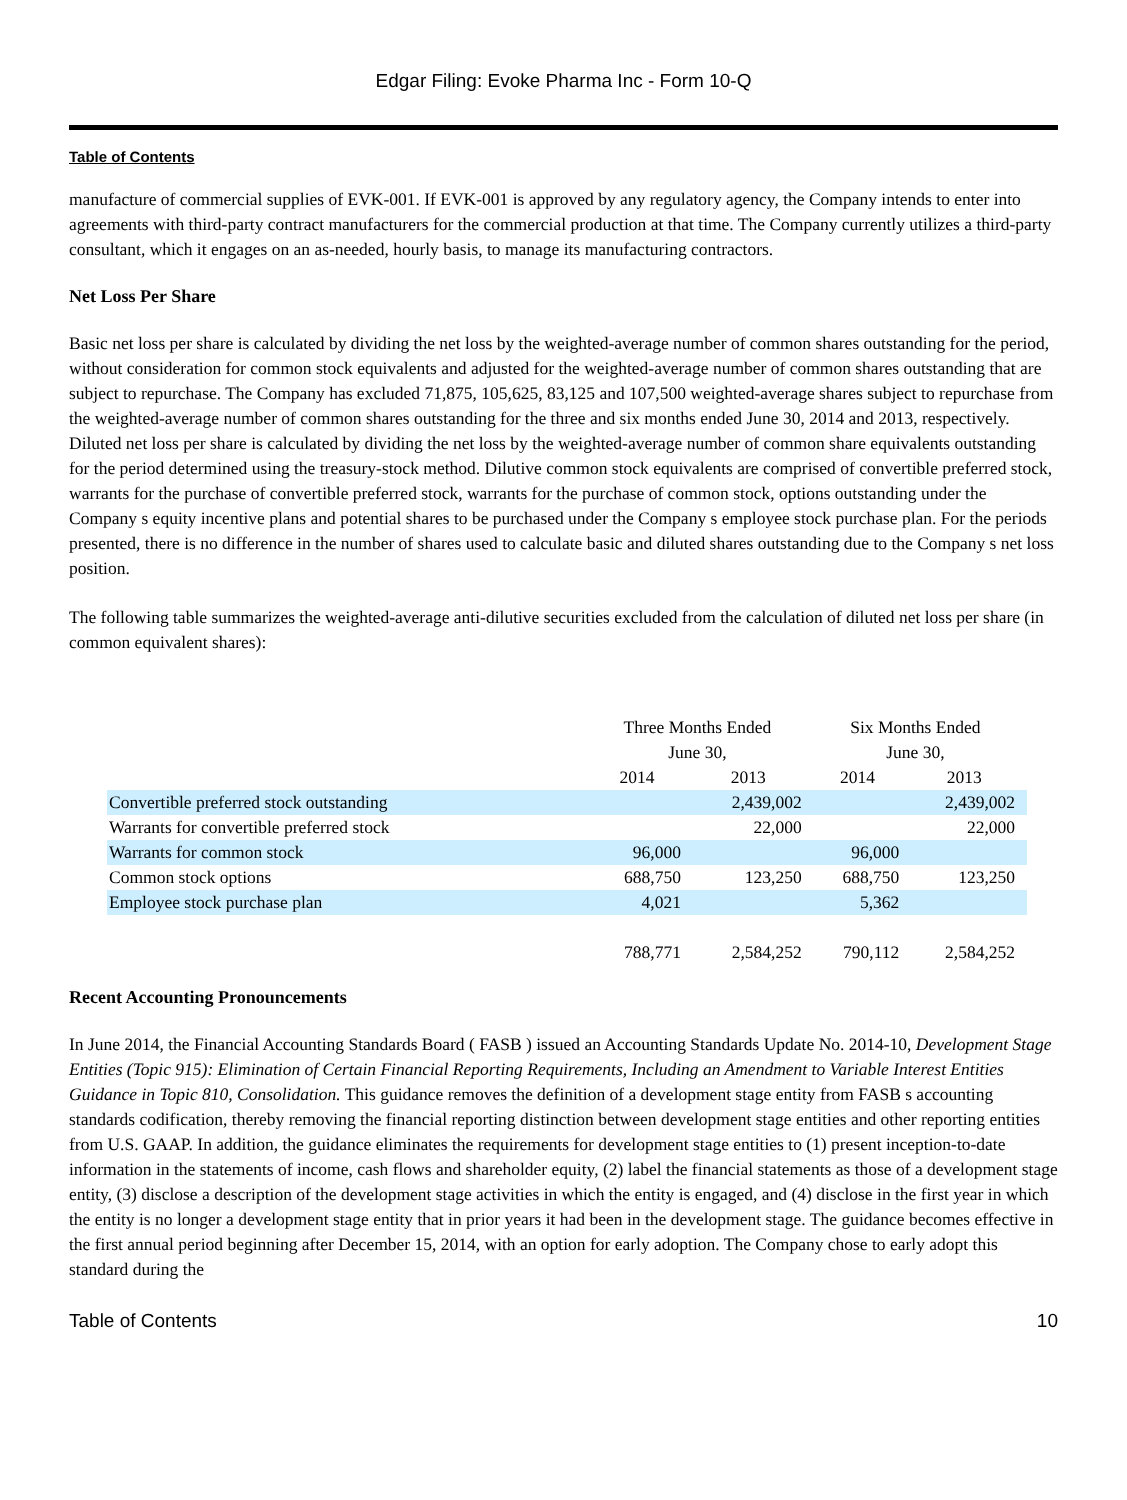Edgar Filing: Evoke Pharma Inc - Form 10-Q
Table of Contents
manufacture of commercial supplies of EVK-001. If EVK-001 is approved by any regulatory agency, the Company intends to enter into agreements with third-party contract manufacturers for the commercial production at that time. The Company currently utilizes a third-party consultant, which it engages on an as-needed, hourly basis, to manage its manufacturing contractors.
Net Loss Per Share
Basic net loss per share is calculated by dividing the net loss by the weighted-average number of common shares outstanding for the period, without consideration for common stock equivalents and adjusted for the weighted-average number of common shares outstanding that are subject to repurchase. The Company has excluded 71,875, 105,625, 83,125 and 107,500 weighted-average shares subject to repurchase from the weighted-average number of common shares outstanding for the three and six months ended June 30, 2014 and 2013, respectively. Diluted net loss per share is calculated by dividing the net loss by the weighted-average number of common share equivalents outstanding for the period determined using the treasury-stock method. Dilutive common stock equivalents are comprised of convertible preferred stock, warrants for the purchase of convertible preferred stock, warrants for the purchase of common stock, options outstanding under the Company s equity incentive plans and potential shares to be purchased under the Company s employee stock purchase plan. For the periods presented, there is no difference in the number of shares used to calculate basic and diluted shares outstanding due to the Company s net loss position.
The following table summarizes the weighted-average anti-dilutive securities excluded from the calculation of diluted net loss per share (in common equivalent shares):
| | Three Months Ended June 30, | | Six Months Ended June 30, | |
| --- | --- | --- | --- | --- |
| | 2014 | 2013 | 2014 | 2013 |
| Convertible preferred stock outstanding | | 2,439,002 | | 2,439,002 |
| Warrants for convertible preferred stock | | 22,000 | | 22,000 |
| Warrants for common stock | 96,000 | | 96,000 | |
| Common stock options | 688,750 | 123,250 | 688,750 | 123,250 |
| Employee stock purchase plan | 4,021 | | 5,362 | |
| | 788,771 | 2,584,252 | 790,112 | 2,584,252 |
Recent Accounting Pronouncements
In June 2014, the Financial Accounting Standards Board ( FASB ) issued an Accounting Standards Update No. 2014-10, Development Stage Entities (Topic 915): Elimination of Certain Financial Reporting Requirements, Including an Amendment to Variable Interest Entities Guidance in Topic 810, Consolidation. This guidance removes the definition of a development stage entity from FASB s accounting standards codification, thereby removing the financial reporting distinction between development stage entities and other reporting entities from U.S. GAAP. In addition, the guidance eliminates the requirements for development stage entities to (1) present inception-to-date information in the statements of income, cash flows and shareholder equity, (2) label the financial statements as those of a development stage entity, (3) disclose a description of the development stage activities in which the entity is engaged, and (4) disclose in the first year in which the entity is no longer a development stage entity that in prior years it had been in the development stage. The guidance becomes effective in the first annual period beginning after December 15, 2014, with an option for early adoption. The Company chose to early adopt this standard during the
Table of Contents 10